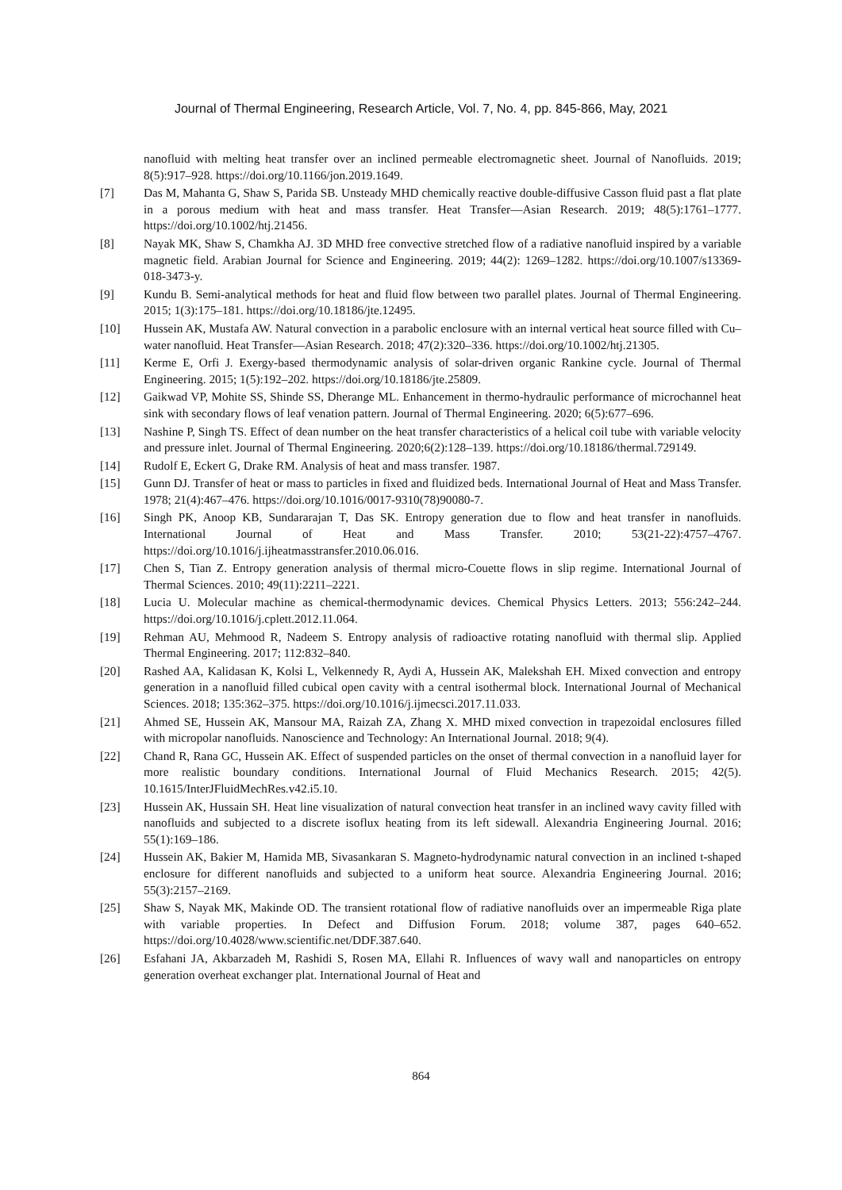Journal of Thermal Engineering, Research Article, Vol. 7, No. 4, pp. 845-866, May, 2021
nanofluid with melting heat transfer over an inclined permeable electromagnetic sheet. Journal of Nanofluids. 2019; 8(5):917–928. https://doi.org/10.1166/jon.2019.1649.
[7] Das M, Mahanta G, Shaw S, Parida SB. Unsteady MHD chemically reactive double-diffusive Casson fluid past a flat plate in a porous medium with heat and mass transfer. Heat Transfer—Asian Research. 2019; 48(5):1761–1777. https://doi.org/10.1002/htj.21456.
[8] Nayak MK, Shaw S, Chamkha AJ. 3D MHD free convective stretched flow of a radiative nanofluid inspired by a variable magnetic field. Arabian Journal for Science and Engineering. 2019; 44(2): 1269–1282. https://doi.org/10.1007/s13369-018-3473-y.
[9] Kundu B. Semi-analytical methods for heat and fluid flow between two parallel plates. Journal of Thermal Engineering. 2015; 1(3):175–181. https://doi.org/10.18186/jte.12495.
[10] Hussein AK, Mustafa AW. Natural convection in a parabolic enclosure with an internal vertical heat source filled with Cu–water nanofluid. Heat Transfer—Asian Research. 2018; 47(2):320–336. https://doi.org/10.1002/htj.21305.
[11] Kerme E, Orfi J. Exergy-based thermodynamic analysis of solar-driven organic Rankine cycle. Journal of Thermal Engineering. 2015; 1(5):192–202. https://doi.org/10.18186/jte.25809.
[12] Gaikwad VP, Mohite SS, Shinde SS, Dherange ML. Enhancement in thermo-hydraulic performance of microchannel heat sink with secondary flows of leaf venation pattern. Journal of Thermal Engineering. 2020; 6(5):677–696.
[13] Nashine P, Singh TS. Effect of dean number on the heat transfer characteristics of a helical coil tube with variable velocity and pressure inlet. Journal of Thermal Engineering. 2020;6(2):128–139. https://doi.org/10.18186/thermal.729149.
[14] Rudolf E, Eckert G, Drake RM. Analysis of heat and mass transfer. 1987.
[15] Gunn DJ. Transfer of heat or mass to particles in fixed and fluidized beds. International Journal of Heat and Mass Transfer. 1978; 21(4):467–476. https://doi.org/10.1016/0017-9310(78)90080-7.
[16] Singh PK, Anoop KB, Sundararajan T, Das SK. Entropy generation due to flow and heat transfer in nanofluids. International Journal of Heat and Mass Transfer. 2010; 53(21-22):4757–4767. https://doi.org/10.1016/j.ijheatmasstransfer.2010.06.016.
[17] Chen S, Tian Z. Entropy generation analysis of thermal micro-Couette flows in slip regime. International Journal of Thermal Sciences. 2010; 49(11):2211–2221.
[18] Lucia U. Molecular machine as chemical-thermodynamic devices. Chemical Physics Letters. 2013; 556:242–244. https://doi.org/10.1016/j.cplett.2012.11.064.
[19] Rehman AU, Mehmood R, Nadeem S. Entropy analysis of radioactive rotating nanofluid with thermal slip. Applied Thermal Engineering. 2017; 112:832–840.
[20] Rashed AA, Kalidasan K, Kolsi L, Velkennedy R, Aydi A, Hussein AK, Malekshah EH. Mixed convection and entropy generation in a nanofluid filled cubical open cavity with a central isothermal block. International Journal of Mechanical Sciences. 2018; 135:362–375. https://doi.org/10.1016/j.ijmecsci.2017.11.033.
[21] Ahmed SE, Hussein AK, Mansour MA, Raizah ZA, Zhang X. MHD mixed convection in trapezoidal enclosures filled with micropolar nanofluids. Nanoscience and Technology: An International Journal. 2018; 9(4).
[22] Chand R, Rana GC, Hussein AK. Effect of suspended particles on the onset of thermal convection in a nanofluid layer for more realistic boundary conditions. International Journal of Fluid Mechanics Research. 2015; 42(5). 10.1615/InterJFluidMechRes.v42.i5.10.
[23] Hussein AK, Hussain SH. Heat line visualization of natural convection heat transfer in an inclined wavy cavity filled with nanofluids and subjected to a discrete isoflux heating from its left sidewall. Alexandria Engineering Journal. 2016; 55(1):169–186.
[24] Hussein AK, Bakier M, Hamida MB, Sivasankaran S. Magneto-hydrodynamic natural convection in an inclined t-shaped enclosure for different nanofluids and subjected to a uniform heat source. Alexandria Engineering Journal. 2016; 55(3):2157–2169.
[25] Shaw S, Nayak MK, Makinde OD. The transient rotational flow of radiative nanofluids over an impermeable Riga plate with variable properties. In Defect and Diffusion Forum. 2018; volume 387, pages 640–652. https://doi.org/10.4028/www.scientific.net/DDF.387.640.
[26] Esfahani JA, Akbarzadeh M, Rashidi S, Rosen MA, Ellahi R. Influences of wavy wall and nanoparticles on entropy generation overheat exchanger plat. International Journal of Heat and
864